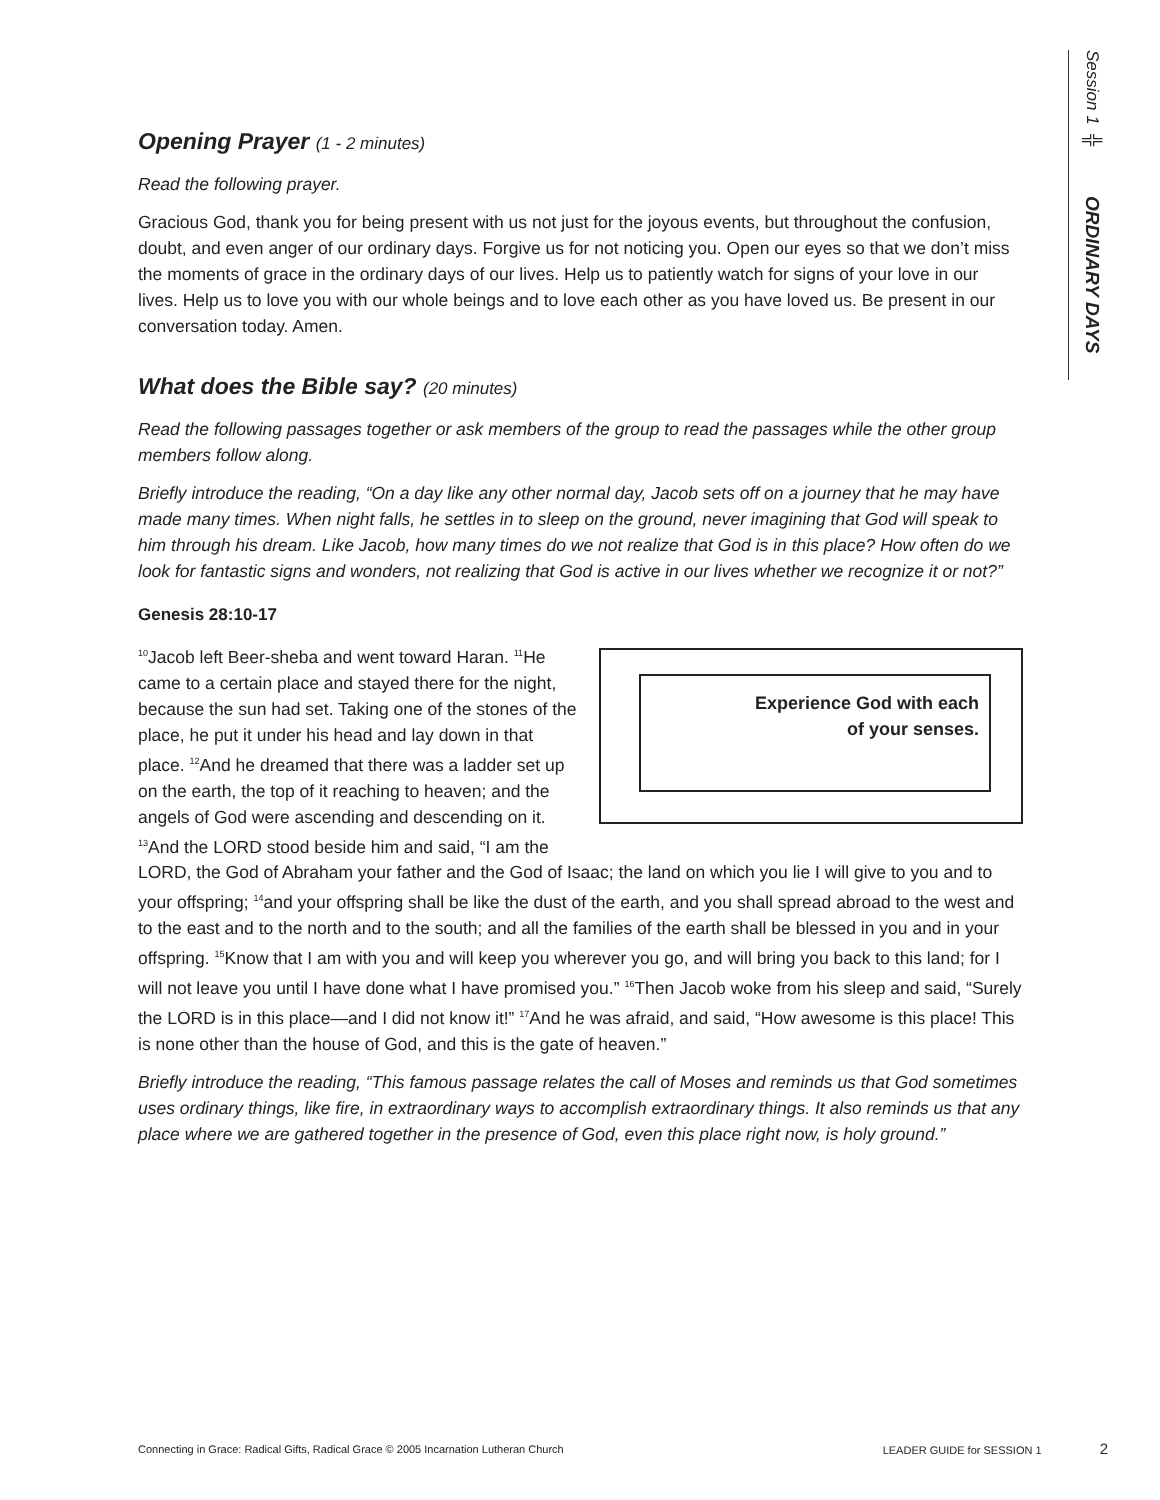Session 1 ╬ ORDINARY DAYS
Opening Prayer (1 - 2 minutes)
Read the following prayer.
Gracious God, thank you for being present with us not just for the joyous events, but throughout the confusion, doubt, and even anger of our ordinary days. Forgive us for not noticing you. Open our eyes so that we don’t miss the moments of grace in the ordinary days of our lives. Help us to patiently watch for signs of your love in our lives. Help us to love you with our whole beings and to love each other as you have loved us. Be present in our conversation today. Amen.
What does the Bible say? (20 minutes)
Read the following passages together or ask members of the group to read the passages while the other group members follow along.
Briefly introduce the reading, “On a day like any other normal day, Jacob sets off on a journey that he may have made many times. When night falls, he settles in to sleep on the ground, never imagining that God will speak to him through his dream. Like Jacob, how many times do we not realize that God is in this place? How often do we look for fantastic signs and wonders, not realizing that God is active in our lives whether we recognize it or not?”
Genesis 28:10-17
Experience God with each
of your senses.
<sup>10</sup> Jacob left Beer-sheba and went toward Haran. <sup>11</sup>He came to a certain place and stayed there for the night, because the sun had set. Taking one of the stones of the place, he put it under his head and lay down in that place. <sup>12</sup>And he dreamed that there was a ladder set up on the earth, the top of it reaching to heaven; and the angels of God were ascending and descending on it. <sup>13</sup>And the LORD stood beside him and said, “I am the LORD, the God of Abraham your father and the God of Isaac; the land on which you lie I will give to you and to your offspring; <sup>14</sup>and your offspring shall be like the dust of the earth, and you shall spread abroad to the west and to the east and to the north and to the south; and all the families of the earth shall be blessed in you and in your offspring. <sup>15</sup>Know that I am with you and will keep you wherever you go, and will bring you back to this land; for I will not leave you until I have done what I have promised you.” <sup>16</sup>Then Jacob woke from his sleep and said, “Surely the LORD is in this place—and I did not know it!” <sup>17</sup>And he was afraid, and said, “How awesome is this place! This is none other than the house of God, and this is the gate of heaven.”
Briefly introduce the reading, “This famous passage relates the call of Moses and reminds us that God sometimes uses ordinary things, like fire, in extraordinary ways to accomplish extraordinary things. It also reminds us that any place where we are gathered together in the presence of God, even this place right now, is holy ground.”
Connecting in Grace: Radical Gifts, Radical Grace © 2005 Incarnation Lutheran Church LEADER GUIDE for SESSION 1 2